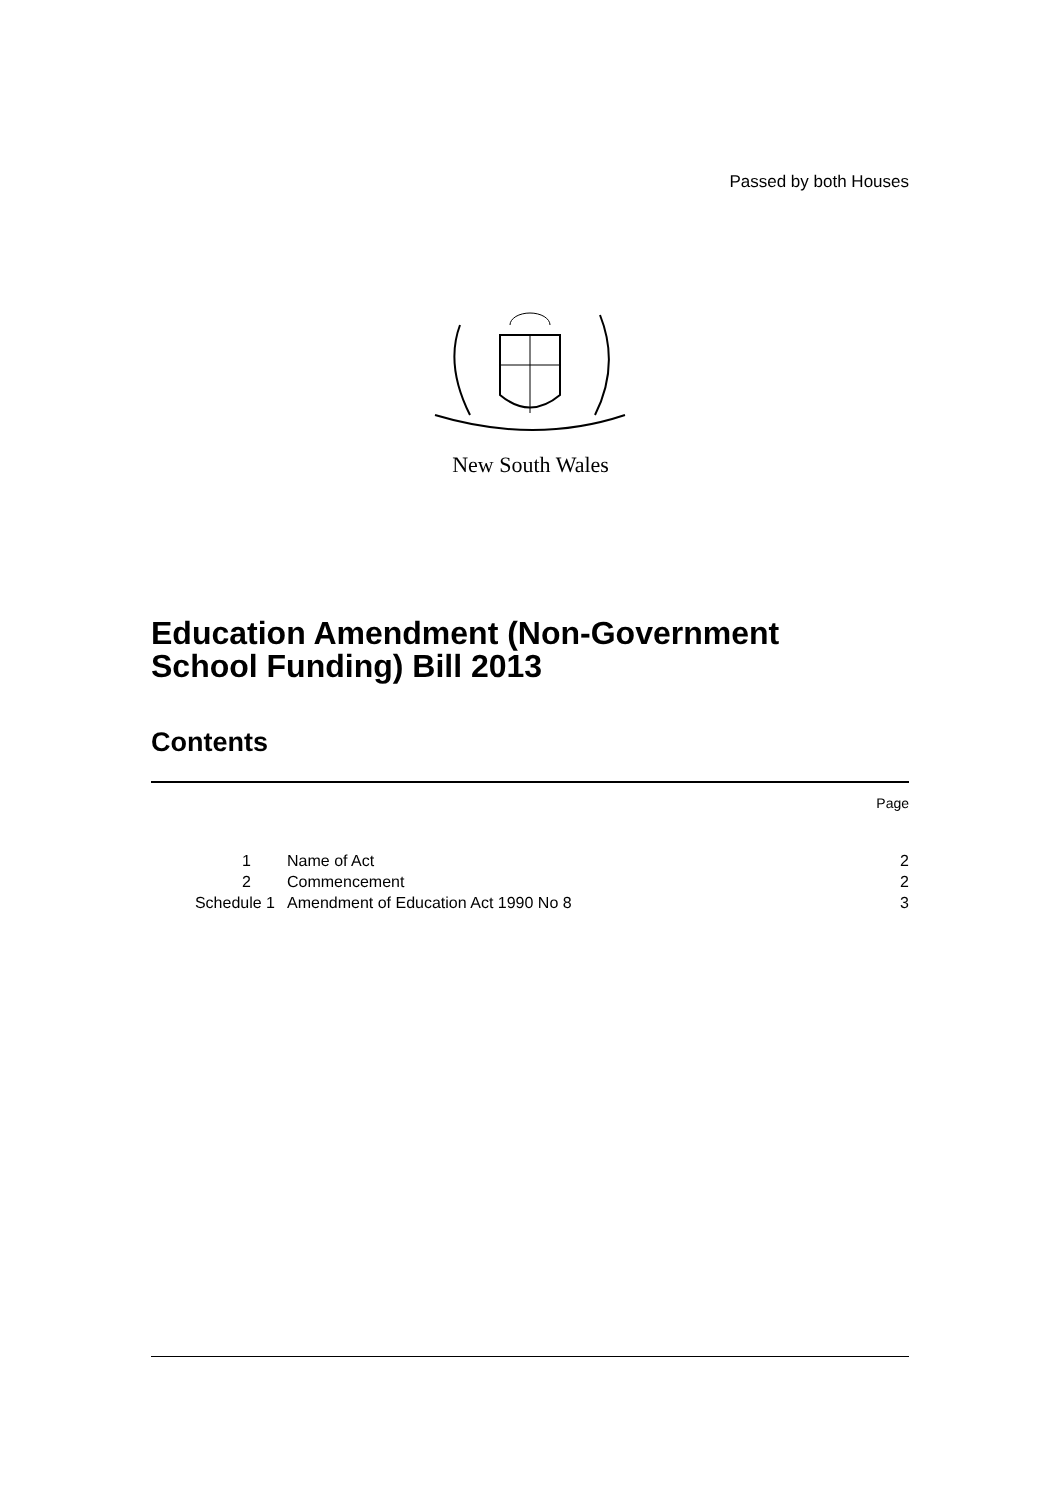Passed by both Houses
New South Wales
Education Amendment (Non-Government
School Funding) Bill 2013
Contents
Page
| 1 | Name of Act | 2 |
| 2 | Commencement | 2 |
| Schedule 1 | Amendment of Education Act 1990 No 8 | 3 |